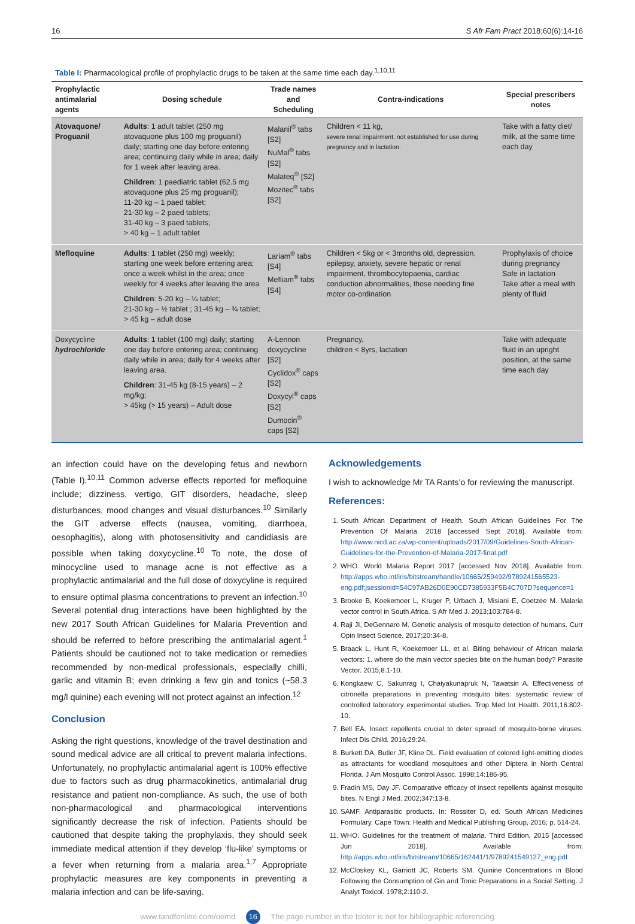16 S Afr Fam Pract 2018;60(6):14-16
Table I: Pharmacological profile of prophylactic drugs to be taken at the same time each day.<sup>1,10,11</sup>
| Prophylactic antimalarial agents | Dosing schedule | Trade names and Scheduling | Contra-indications | Special prescribers notes |
| --- | --- | --- | --- | --- |
| Atovaquone/ Proguanil | Adults : 1 adult tablet (250 mg atovaquone plus 100 mg proguanil) daily; starting one day before entering area; continuing daily while in area; daily for 1 week after leaving area. Children : 1 paediatric tablet (62.5 mg atovaquone plus 25 mg proguanil); 11-20 kg – 1 paed tablet; 21-30 kg – 2 paed tablets; 31-40 kg – 3 paed tablets; > 40 kg – 1 adult tablet | Malanil<sup>®</sup> tabs [S2] NuMal<sup>®</sup> tabs [S2] Malateq<sup>®</sup> [S2] Mozitec<sup>®</sup> tabs [S2] | Children < 11 kg, severe renal impairment, not established for use during pregnancy and in lactation. | Take with a fatty diet/ milk, at the same time each day |
| Mefloquine | Adults : 1 tablet (250 mg) weekly; starting one week before entering area; once a week whilst in the area; once weekly for 4 weeks after leaving the area Children : 5-20 kg – ¼ tablet; 21-30 kg – ½ tablet ; 31-45 kg – ¾ tablet; > 45 kg – adult dose | Lariam<sup>®</sup> tabs [S4] Mefliam<sup>®</sup> tabs [S4] | Children < 5kg or < 3months old, depression, epilepsy, anxiety, severe hepatic or renal impairment, thrombocytopaenia, cardiac conduction abnormalities, those needing fine motor co-ordination | Prophylaxis of choice during pregnancy Safe in lactation Take after a meal with plenty of fluid |
| Doxycycline hydrochloride | Adults : 1 tablet (100 mg) daily; starting one day before entering area; continuing daily while in area; daily for 4 weeks after leaving area. Children : 31-45 kg (8-15 years) – 2 mg/kg; > 45kg (> 15 years) – Adult dose | A-Lennon doxycycline [S2] Cyclidox<sup>®</sup> caps [S2] Doxycyl<sup>®</sup> caps [S2] Dumocin<sup>®</sup> caps [S2] | Pregnancy, children < 8yrs, lactation | Take with adequate fluid in an upright position, at the same time each day |
an infection could have on the developing fetus and newborn (Table I).<sup>10,11</sup> Common adverse effects reported for mefloquine include; dizziness, vertigo, GIT disorders, headache, sleep disturbances, mood changes and visual disturbances.<sup>10</sup> Similarly the GIT adverse effects (nausea, vomiting, diarrhoea, oesophagitis), along with photosensitivity and candidiasis are possible when taking doxycycline.<sup>10</sup> To note, the dose of minocycline used to manage acne is not effective as a prophylactic antimalarial and the full dose of doxycyline is required to ensure optimal plasma concentrations to prevent an infection.<sup>10</sup> Several potential drug interactions have been highlighted by the new 2017 South African Guidelines for Malaria Prevention and should be referred to before prescribing the antimalarial agent.<sup>1</sup> Patients should be cautioned not to take medication or remedies recommended by non-medical professionals, especially chilli, garlic and vitamin B; even drinking a few gin and tonics (~58.3 mg/l quinine) each evening will not protect against an infection.<sup>12</sup>
Conclusion
Asking the right questions, knowledge of the travel destination and sound medical advice are all critical to prevent malaria infections. Unfortunately, no prophylactic antimalarial agent is 100% effective due to factors such as drug pharmacokinetics, antimalarial drug resistance and patient non-compliance. As such, the use of both non-pharmacological and pharmacological interventions significantly decrease the risk of infection. Patients should be cautioned that despite taking the prophylaxis, they should seek immediate medical attention if they develop ‘flu-like’ symptoms or a fever when returning from a malaria area.<sup>1,7</sup> Appropriate prophylactic measures are key components in preventing a malaria infection and can be life-saving.
Acknowledgements
I wish to acknowledge Mr TA Rants’o for reviewing the manuscript.
References:
1. South African Department of Health. South African Guidelines For The Prevention Of Malaria. 2018 [accessed Sept 2018]. Available from: http://www.nicd.ac.za/wp-content/uploads/2017/09/Guidelines-South-African-Guidelines-for-the-Prevention-of-Malaria-2017-final.pdf
2. WHO. World Malaria Report 2017 [accessed Nov 2018]. Available from: http://apps.who.int/iris/bitstream/handle/10665/259492/9789241565523-eng.pdf;jsessionid=54C97AB26D0E90CD7385933F5B4C707D?sequence=1
3. Brooke B, Koekemoer L, Kruger P, Urbach J, Misiani E, Coetzee M. Malaria vector control in South Africa. S Afr Med J. 2013;103:784-8.
4. Raji JI, DeGennaro M. Genetic analysis of mosquito detection of humans. Curr Opin Insect Science. 2017;20:34-8.
5. Braack L, Hunt R, Koekemoer LL, et al. Biting behaviour of African malaria vectors: 1. where do the main vector species bite on the human body? Parasite Vector. 2015;8:1-10.
6. Kongkaew C, Sakunrag I, Chaiyakunapruk N, Tawatsin A. Effectiveness of citronella preparations in preventing mosquito bites: systematic review of controlled laboratory experimental studies. Trop Med Int Health. 2011;16:802-10.
7. Bell EA. Insect repellents crucial to deter spread of mosquito-borne viruses. Infect Dis Child. 2016;29:24.
8. Burkett DA, Butler JF, Kline DL. Field evaluation of colored light-emitting diodes as attractants for woodland mosquitoes and other Diptera in North Central Florida. J Am Mosquito Control Assoc. 1998;14:186-95.
9. Fradin MS, Day JF. Comparative efficacy of insect repellents against mosquito bites. N Engl J Med. 2002;347:13-8.
10. SAMF. Antiparasitic products. In: Rossiter D, ed. South African Medicines Formulary. Cape Town: Health and Medical Publishing Group, 2016; p. 514-24.
11. WHO. Guidelines for the treatment of malaria. Third Edition. 2015 [accessed Jun 2018]. Available from: http://apps.who.int/iris/bitstream/10665/162441/1/9789241549127_eng.pdf
12. McCloskey KL, Garriott JC, Roberts SM. Quinine Concentrations in Blood Following the Consumption of Gin and Tonic Preparations in a Social Setting. J Analyt Toxicol. 1978;2:110-2.
www.tandfonline.com/oemd 16 The page number in the footer is not for bibliographic referencing